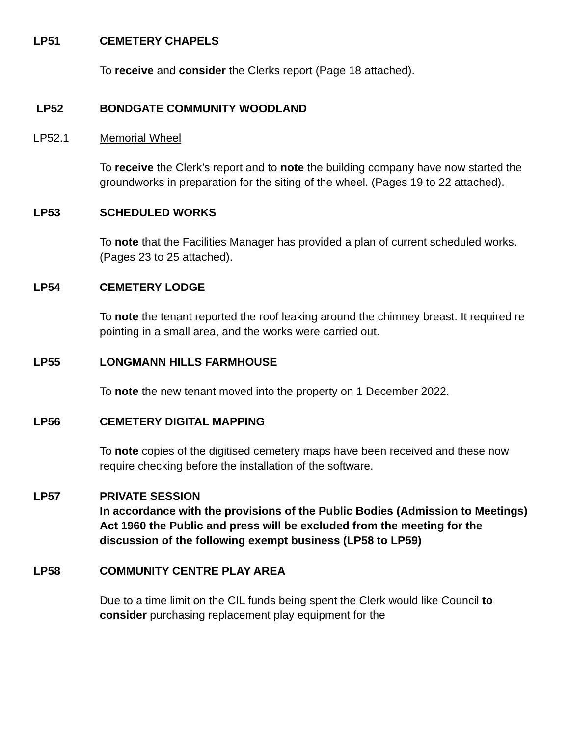LP51 CEMETERY CHAPELS
To receive and consider the Clerks report (Page 18 attached).
LP52 BONDGATE COMMUNITY WOODLAND
LP52.1 Memorial Wheel
To receive the Clerk’s report and to note the building company have now started the groundworks in preparation for the siting of the wheel. (Pages 19 to 22 attached).
LP53 SCHEDULED WORKS
To note that the Facilities Manager has provided a plan of current scheduled works. (Pages 23 to 25 attached).
LP54 CEMETERY LODGE
To note the tenant reported the roof leaking around the chimney breast. It required re pointing in a small area, and the works were carried out.
LP55 LONGMANN HILLS FARMHOUSE
To note the new tenant moved into the property on 1 December 2022.
LP56 CEMETERY DIGITAL MAPPING
To note copies of the digitised cemetery maps have been received and these now require checking before the installation of the software.
LP57 PRIVATE SESSION
In accordance with the provisions of the Public Bodies (Admission to Meetings) Act 1960 the Public and press will be excluded from the meeting for the discussion of the following exempt business (LP58 to LP59)
LP58 COMMUNITY CENTRE PLAY AREA
Due to a time limit on the CIL funds being spent the Clerk would like Council to consider purchasing replacement play equipment for the